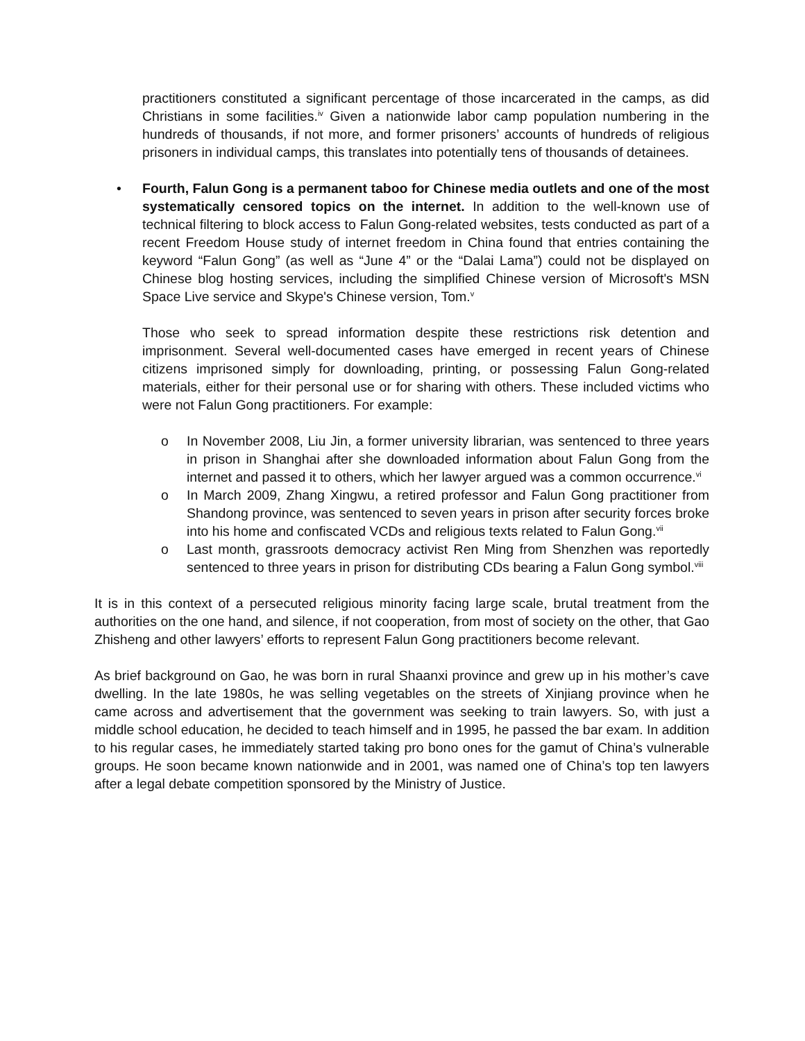practitioners constituted a significant percentage of those incarcerated in the camps, as did Christians in some facilities.<sup>iv</sup> Given a nationwide labor camp population numbering in the hundreds of thousands, if not more, and former prisoners’ accounts of hundreds of religious prisoners in individual camps, this translates into potentially tens of thousands of detainees.
• Fourth, Falun Gong is a permanent taboo for Chinese media outlets and one of the most systematically censored topics on the internet. In addition to the well-known use of technical filtering to block access to Falun Gong-related websites, tests conducted as part of a recent Freedom House study of internet freedom in China found that entries containing the keyword “Falun Gong” (as well as “June 4” or the “Dalai Lama”) could not be displayed on Chinese blog hosting services, including the simplified Chinese version of Microsoft's MSN Space Live service and Skype's Chinese version, Tom.<sup>v</sup>
Those who seek to spread information despite these restrictions risk detention and imprisonment. Several well-documented cases have emerged in recent years of Chinese citizens imprisoned simply for downloading, printing, or possessing Falun Gong-related materials, either for their personal use or for sharing with others. These included victims who were not Falun Gong practitioners. For example:
o In November 2008, Liu Jin, a former university librarian, was sentenced to three years in prison in Shanghai after she downloaded information about Falun Gong from the internet and passed it to others, which her lawyer argued was a common occurrence.<sup>vi</sup>
o In March 2009, Zhang Xingwu, a retired professor and Falun Gong practitioner from Shandong province, was sentenced to seven years in prison after security forces broke into his home and confiscated VCDs and religious texts related to Falun Gong.<sup>vii</sup>
o Last month, grassroots democracy activist Ren Ming from Shenzhen was reportedly sentenced to three years in prison for distributing CDs bearing a Falun Gong symbol.<sup>viii</sup>
It is in this context of a persecuted religious minority facing large scale, brutal treatment from the authorities on the one hand, and silence, if not cooperation, from most of society on the other, that Gao Zhisheng and other lawyers’ efforts to represent Falun Gong practitioners become relevant.
As brief background on Gao, he was born in rural Shaanxi province and grew up in his mother’s cave dwelling. In the late 1980s, he was selling vegetables on the streets of Xinjiang province when he came across and advertisement that the government was seeking to train lawyers. So, with just a middle school education, he decided to teach himself and in 1995, he passed the bar exam. In addition to his regular cases, he immediately started taking pro bono ones for the gamut of China’s vulnerable groups. He soon became known nationwide and in 2001, was named one of China’s top ten lawyers after a legal debate competition sponsored by the Ministry of Justice.